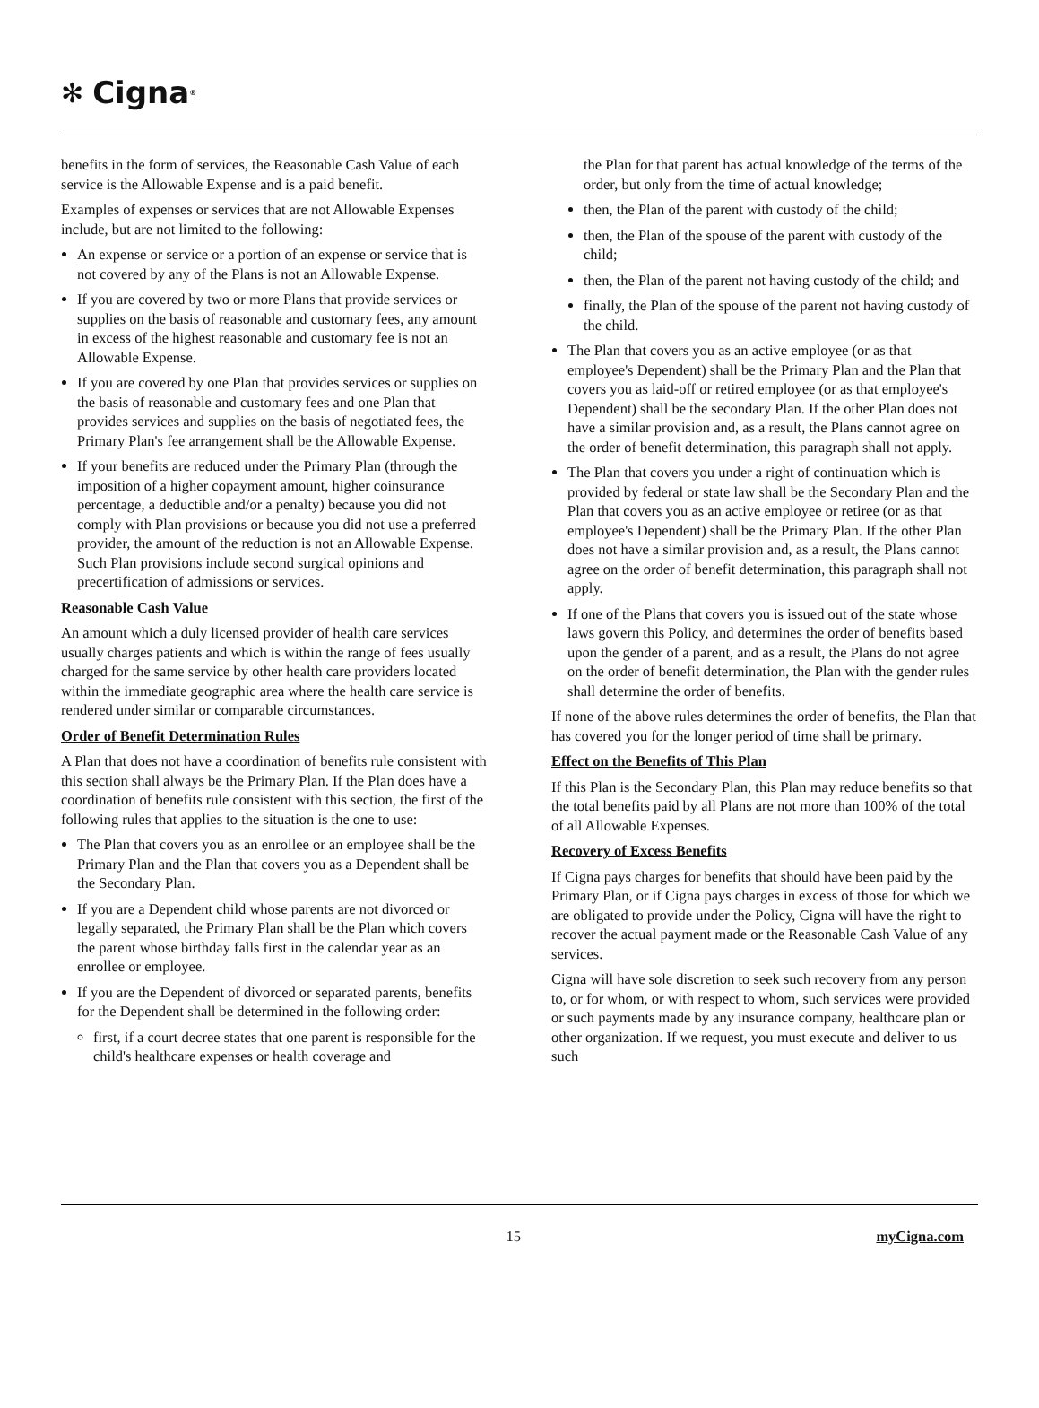✻ Cigna ®
benefits in the form of services, the Reasonable Cash Value of each service is the Allowable Expense and is a paid benefit.
Examples of expenses or services that are not Allowable Expenses include, but are not limited to the following:
An expense or service or a portion of an expense or service that is not covered by any of the Plans is not an Allowable Expense.
If you are covered by two or more Plans that provide services or supplies on the basis of reasonable and customary fees, any amount in excess of the highest reasonable and customary fee is not an Allowable Expense.
If you are covered by one Plan that provides services or supplies on the basis of reasonable and customary fees and one Plan that provides services and supplies on the basis of negotiated fees, the Primary Plan's fee arrangement shall be the Allowable Expense.
If your benefits are reduced under the Primary Plan (through the imposition of a higher copayment amount, higher coinsurance percentage, a deductible and/or a penalty) because you did not comply with Plan provisions or because you did not use a preferred provider, the amount of the reduction is not an Allowable Expense. Such Plan provisions include second surgical opinions and precertification of admissions or services.
Reasonable Cash Value
An amount which a duly licensed provider of health care services usually charges patients and which is within the range of fees usually charged for the same service by other health care providers located within the immediate geographic area where the health care service is rendered under similar or comparable circumstances.
Order of Benefit Determination Rules
A Plan that does not have a coordination of benefits rule consistent with this section shall always be the Primary Plan. If the Plan does have a coordination of benefits rule consistent with this section, the first of the following rules that applies to the situation is the one to use:
The Plan that covers you as an enrollee or an employee shall be the Primary Plan and the Plan that covers you as a Dependent shall be the Secondary Plan.
If you are a Dependent child whose parents are not divorced or legally separated, the Primary Plan shall be the Plan which covers the parent whose birthday falls first in the calendar year as an enrollee or employee.
If you are the Dependent of divorced or separated parents, benefits for the Dependent shall be determined in the following order:
first, if a court decree states that one parent is responsible for the child's healthcare expenses or health coverage and
the Plan for that parent has actual knowledge of the terms of the order, but only from the time of actual knowledge;
then, the Plan of the parent with custody of the child;
then, the Plan of the spouse of the parent with custody of the child;
then, the Plan of the parent not having custody of the child; and
finally, the Plan of the spouse of the parent not having custody of the child.
The Plan that covers you as an active employee (or as that employee's Dependent) shall be the Primary Plan and the Plan that covers you as laid-off or retired employee (or as that employee's Dependent) shall be the secondary Plan. If the other Plan does not have a similar provision and, as a result, the Plans cannot agree on the order of benefit determination, this paragraph shall not apply.
The Plan that covers you under a right of continuation which is provided by federal or state law shall be the Secondary Plan and the Plan that covers you as an active employee or retiree (or as that employee's Dependent) shall be the Primary Plan. If the other Plan does not have a similar provision and, as a result, the Plans cannot agree on the order of benefit determination, this paragraph shall not apply.
If one of the Plans that covers you is issued out of the state whose laws govern this Policy, and determines the order of benefits based upon the gender of a parent, and as a result, the Plans do not agree on the order of benefit determination, the Plan with the gender rules shall determine the order of benefits.
If none of the above rules determines the order of benefits, the Plan that has covered you for the longer period of time shall be primary.
Effect on the Benefits of This Plan
If this Plan is the Secondary Plan, this Plan may reduce benefits so that the total benefits paid by all Plans are not more than 100% of the total of all Allowable Expenses.
Recovery of Excess Benefits
If Cigna pays charges for benefits that should have been paid by the Primary Plan, or if Cigna pays charges in excess of those for which we are obligated to provide under the Policy, Cigna will have the right to recover the actual payment made or the Reasonable Cash Value of any services.
Cigna will have sole discretion to seek such recovery from any person to, or for whom, or with respect to whom, such services were provided or such payments made by any insurance company, healthcare plan or other organization. If we request, you must execute and deliver to us such
15 myCigna.com